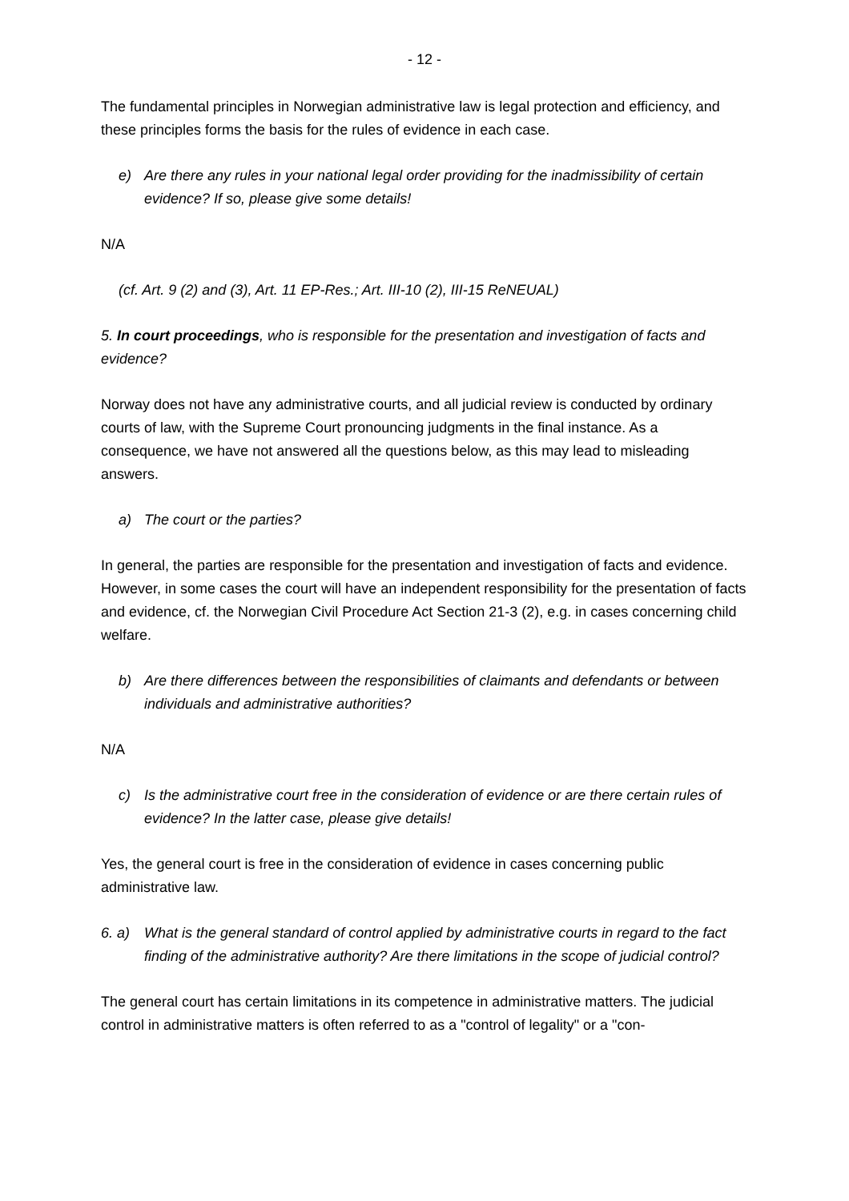- 12 -
The fundamental principles in Norwegian administrative law is legal protection and efficiency, and these principles forms the basis for the rules of evidence in each case.
e) Are there any rules in your national legal order providing for the inadmissibility of certain evidence? If so, please give some details!
N/A
(cf. Art. 9 (2) and (3), Art. 11 EP-Res.; Art. III-10 (2), III-15 ReNEUAL)
5. In court proceedings, who is responsible for the presentation and investigation of facts and evidence?
Norway does not have any administrative courts, and all judicial review is conducted by ordinary courts of law, with the Supreme Court pronouncing judgments in the final instance. As a consequence, we have not answered all the questions below, as this may lead to misleading answers.
a) The court or the parties?
In general, the parties are responsible for the presentation and investigation of facts and evidence. However, in some cases the court will have an independent responsibility for the presentation of facts and evidence, cf. the Norwegian Civil Procedure Act Section 21-3 (2), e.g. in cases concerning child welfare.
b) Are there differences between the responsibilities of claimants and defendants or between individuals and administrative authorities?
N/A
c) Is the administrative court free in the consideration of evidence or are there certain rules of evidence? In the latter case, please give details!
Yes, the general court is free in the consideration of evidence in cases concerning public administrative law.
6. a) What is the general standard of control applied by administrative courts in regard to the fact finding of the administrative authority? Are there limitations in the scope of judicial control?
The general court has certain limitations in its competence in administrative matters. The judicial control in administrative matters is often referred to as a "control of legality" or a "con-